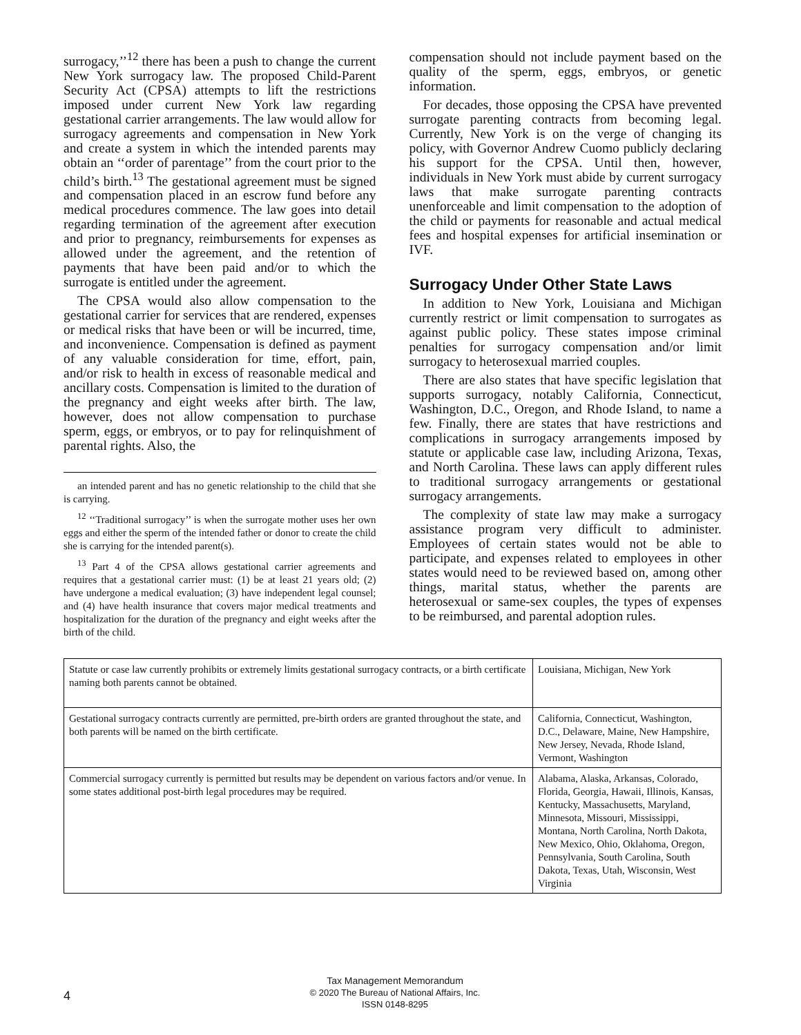surrogacy,’’<sup>12</sup> there has been a push to change the current New York surrogacy law. The proposed Child-Parent Security Act (CPSA) attempts to lift the restrictions imposed under current New York law regarding gestational carrier arrangements. The law would allow for surrogacy agreements and compensation in New York and create a system in which the intended parents may obtain an ‘‘order of parentage’’ from the court prior to the child’s birth.<sup>13</sup> The gestational agreement must be signed and compensation placed in an escrow fund before any medical procedures commence. The law goes into detail regarding termination of the agreement after execution and prior to pregnancy, reimbursements for expenses as allowed under the agreement, and the retention of payments that have been paid and/or to which the surrogate is entitled under the agreement.
The CPSA would also allow compensation to the gestational carrier for services that are rendered, expenses or medical risks that have been or will be incurred, time, and inconvenience. Compensation is defined as payment of any valuable consideration for time, effort, pain, and/or risk to health in excess of reasonable medical and ancillary costs. Compensation is limited to the duration of the pregnancy and eight weeks after birth. The law, however, does not allow compensation to purchase sperm, eggs, or embryos, or to pay for relinquishment of parental rights. Also, the
an intended parent and has no genetic relationship to the child that she is carrying.
<sup>12</sup> ‘‘Traditional surrogacy’’ is when the surrogate mother uses her own eggs and either the sperm of the intended father or donor to create the child she is carrying for the intended parent(s).
<sup>13</sup> Part 4 of the CPSA allows gestational carrier agreements and requires that a gestational carrier must: (1) be at least 21 years old; (2) have undergone a medical evaluation; (3) have independent legal counsel; and (4) have health insurance that covers major medical treatments and hospitalization for the duration of the pregnancy and eight weeks after the birth of the child.
compensation should not include payment based on the quality of the sperm, eggs, embryos, or genetic information.
For decades, those opposing the CPSA have prevented surrogate parenting contracts from becoming legal. Currently, New York is on the verge of changing its policy, with Governor Andrew Cuomo publicly declaring his support for the CPSA. Until then, however, individuals in New York must abide by current surrogacy laws that make surrogate parenting contracts unenforceable and limit compensation to the adoption of the child or payments for reasonable and actual medical fees and hospital expenses for artificial insemination or IVF.
Surrogacy Under Other State Laws
In addition to New York, Louisiana and Michigan currently restrict or limit compensation to surrogates as against public policy. These states impose criminal penalties for surrogacy compensation and/or limit surrogacy to heterosexual married couples.
There are also states that have specific legislation that supports surrogacy, notably California, Connecticut, Washington, D.C., Oregon, and Rhode Island, to name a few. Finally, there are states that have restrictions and complications in surrogacy arrangements imposed by statute or applicable case law, including Arizona, Texas, and North Carolina. These laws can apply different rules to traditional surrogacy arrangements or gestational surrogacy arrangements.
The complexity of state law may make a surrogacy assistance program very difficult to administer. Employees of certain states would not be able to participate, and expenses related to employees in other states would need to be reviewed based on, among other things, marital status, whether the parents are heterosexual or same-sex couples, the types of expenses to be reimbursed, and parental adoption rules.
| Statute or case law currently prohibits or extremely limits gestational surrogacy contracts, or a birth certificate naming both parents cannot be obtained. | Louisiana, Michigan, New York |
| Gestational surrogacy contracts currently are permitted, pre-birth orders are granted throughout the state, and both parents will be named on the birth certificate. | California, Connecticut, Washington, D.C., Delaware, Maine, New Hampshire, New Jersey, Nevada, Rhode Island, Vermont, Washington |
| Commercial surrogacy currently is permitted but results may be dependent on various factors and/or venue. In some states additional post-birth legal procedures may be required. | Alabama, Alaska, Arkansas, Colorado, Florida, Georgia, Hawaii, Illinois, Kansas, Kentucky, Massachusetts, Maryland, Minnesota, Missouri, Mississippi, Montana, North Carolina, North Dakota, New Mexico, Ohio, Oklahoma, Oregon, Pennsylvania, South Carolina, South Dakota, Texas, Utah, Wisconsin, West Virginia |
4
Tax Management Memorandum
© 2020 The Bureau of National Affairs, Inc.
ISSN 0148-8295